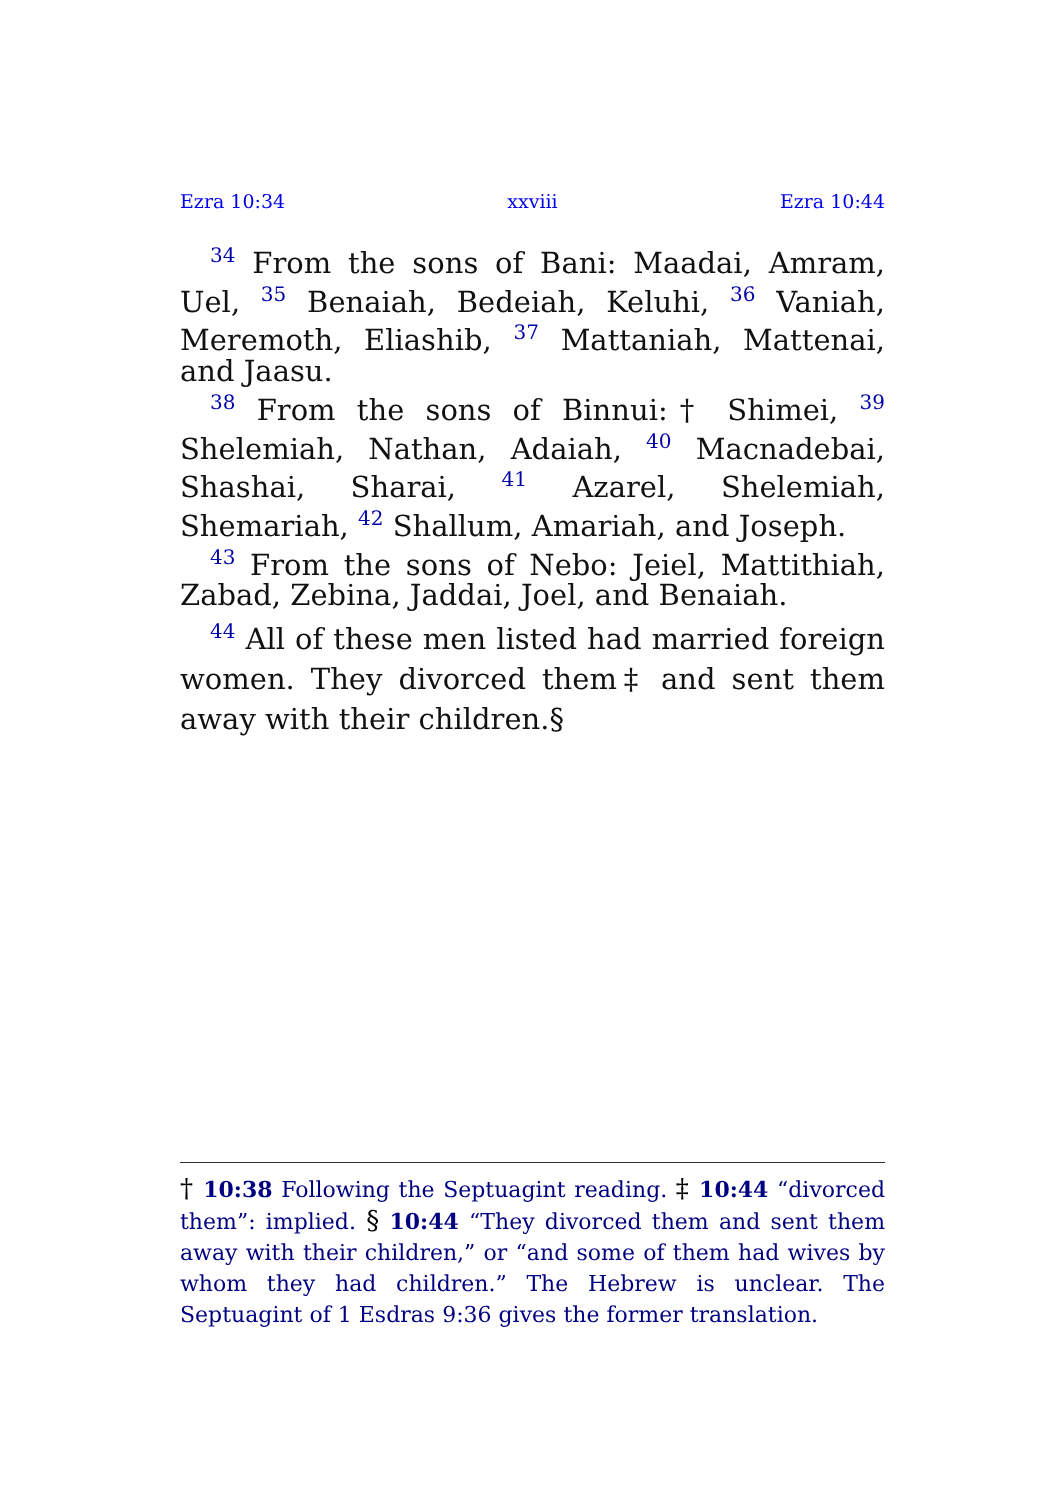Ezra 10:34 xxviii Ezra 10:44
<sup>34</sup> From the sons of Bani: Maadai, Amram, Uel, <sup>35</sup> Benaiah, Bedeiah, Keluhi, <sup>36</sup> Vaniah, Meremoth, Eliashib, <sup>37</sup> Mattaniah, Mattenai, and Jaasu.
<sup>38</sup> From the sons of Binnui:† Shimei, <sup>39</sup> Shelemiah, Nathan, Adaiah, <sup>40</sup> Macnadebai, Shashai, Sharai, <sup>41</sup> Azarel, Shelemiah, Shemariah, <sup>42</sup> Shallum, Amariah, and Joseph.
<sup>43</sup> From the sons of Nebo: Jeiel, Mattithiah, Zabad, Zebina, Jaddai, Joel, and Benaiah.
<sup>44</sup> All of these men listed had married foreign women. They divorced them‡ and sent them away with their children.§
† 10:38 Following the Septuagint reading. ‡ 10:44 “divorced them”: implied. § 10:44 “They divorced them and sent them away with their children,” or “and some of them had wives by whom they had children.” The Hebrew is unclear. The Septuagint of 1 Esdras 9:36 gives the former translation.